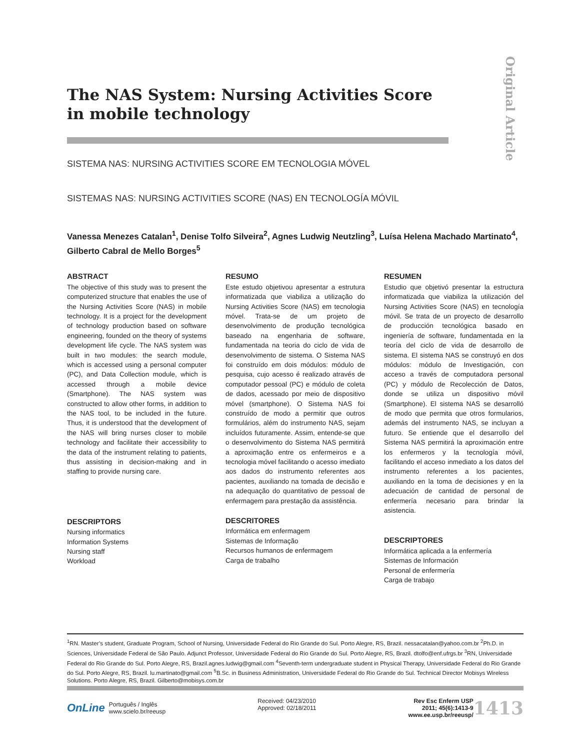Original Article
The NAS System: Nursing Activities Score in mobile technology
SISTEMA NAS: NURSING ACTIVITIES SCORE EM TECNOLOGIA MÓVEL
SISTEMAS NAS: NURSING ACTIVITIES SCORE (NAS) EN TECNOLOGÍA MÓVIL
Vanessa Menezes Catalan<sup>1</sup>, Denise Tolfo Silveira<sup>2</sup>, Agnes Ludwig Neutzling<sup>3</sup>, Luísa Helena Machado Martinato<sup>4</sup>, Gilberto Cabral de Mello Borges<sup>5</sup>
ABSTRACT
The objective of this study was to present the computerized structure that enables the use of the Nursing Activities Score (NAS) in mobile technology. It is a project for the development of technology production based on software engineering, founded on the theory of systems development life cycle. The NAS system was built in two modules: the search module, which is accessed using a personal computer (PC), and Data Collection module, which is accessed through a mobile device (Smartphone). The NAS system was constructed to allow other forms, in addition to the NAS tool, to be included in the future. Thus, it is understood that the development of the NAS will bring nurses closer to mobile technology and facilitate their accessibility to the data of the instrument relating to patients, thus assisting in decision-making and in staffing to provide nursing care.
DESCRIPTORS
Nursing informatics
Information Systems
Nursing staff
Workload
RESUMO
Este estudo objetivou apresentar a estrutura informatizada que viabiliza a utilização do Nursing Activities Score (NAS) em tecnologia móvel. Trata-se de um projeto de desenvolvimento de produção tecnológica baseado na engenharia de software, fundamentada na teoria do ciclo de vida de desenvolvimento de sistema. O Sistema NAS foi construído em dois módulos: módulo de pesquisa, cujo acesso é realizado através de computador pessoal (PC) e módulo de coleta de dados, acessado por meio de dispositivo móvel (smartphone). O Sistema NAS foi construído de modo a permitir que outros formulários, além do instrumento NAS, sejam incluídos futuramente. Assim, entende-se que o desenvolvimento do Sistema NAS permitirá a aproximação entre os enfermeiros e a tecnologia móvel facilitando o acesso imediato aos dados do instrumento referentes aos pacientes, auxiliando na tomada de decisão e na adequação do quantitativo de pessoal de enfermagem para prestação da assistência.
DESCRITORES
Informática em enfermagem
Sistemas de Informação
Recursos humanos de enfermagem
Carga de trabalho
RESUMEN
Estudio que objetivó presentar la estructura informatizada que viabiliza la utilización del Nursing Activities Score (NAS) en tecnología móvil. Se trata de un proyecto de desarrollo de producción tecnológica basado en ingeniería de software, fundamentada en la teoría del ciclo de vida de desarrollo de sistema. El sistema NAS se construyó en dos módulos: módulo de Investigación, con acceso a través de computadora personal (PC) y módulo de Recolección de Datos, donde se utiliza un dispositivo móvil (Smartphone). El sistema NAS se desarrolló de modo que permita que otros formularios, además del instrumento NAS, se incluyan a futuro. Se entiende que el desarrollo del Sistema NAS permitirá la aproximación entre los enfermeros y la tecnología móvil, facilitando el acceso inmediato a los datos del instrumento referentes a los pacientes, auxiliando en la toma de decisiones y en la adecuación de cantidad de personal de enfermería necesario para brindar la asistencia.
DESCRIPTORES
Informática aplicada a la enfermería
Sistemas de Información
Personal de enfermería
Carga de trabajo
<sup>1</sup> RN. Master’s student, Graduate Program, School of Nursing, Universidade Federal do Rio Grande do Sul. Porto Alegre, RS, Brazil. nessacatalan@yahoo.com.br <sup>2</sup>Ph.D. in Sciences, Universidade Federal de São Paulo. Adjunct Professor, Universidade Federal do Rio Grande do Sul. Porto Alegre, RS, Brazil. dtolfo@enf.ufrgs.br <sup>3</sup>RN, Universidade Federal do Rio Grande do Sul. Porto Alegre, RS, Brazil.agnes.ludwig@gmail.com <sup>4</sup>Seventh-term undergraduate student in Physical Therapy, Universidade Federal do Rio Grande do Sul. Porto Alegre, RS, Brazil. lu.martinato@gmail.com <sup>5</sup>B.Sc. in Business Administration, Universidade Federal do Rio Grande do Sul. Technical Director Mobisys Wireless Solutions. Porto Alegre, RS, Brazil. Gilberto@mobisys.com.br
OnLine Português / Inglês
www.scielo.br/reeusp
Received: 04/23/2010
Approved: 02/18/2011
Rev Esc Enferm USP
2011; 45(6):1413-9
www.ee.usp.br/reeusp/ 1413